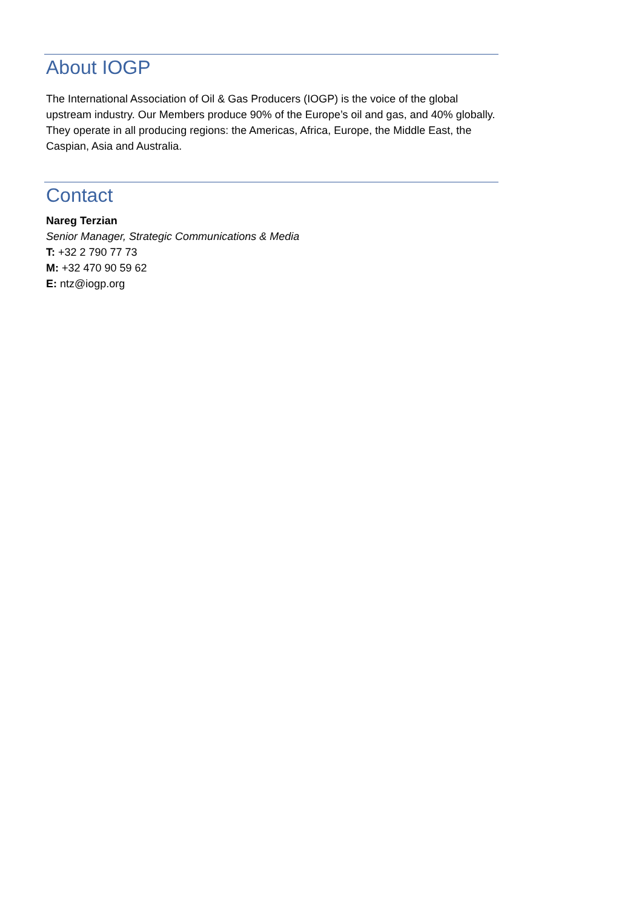About IOGP
The International Association of Oil & Gas Producers (IOGP) is the voice of the global upstream industry. Our Members produce 90% of the Europe’s oil and gas, and 40% globally. They operate in all producing regions: the Americas, Africa, Europe, the Middle East, the Caspian, Asia and Australia.
Contact
Nareg Terzian
Senior Manager, Strategic Communications & Media
T: +32 2 790 77 73
M: +32 470 90 59 62
E: ntz@iogp.org